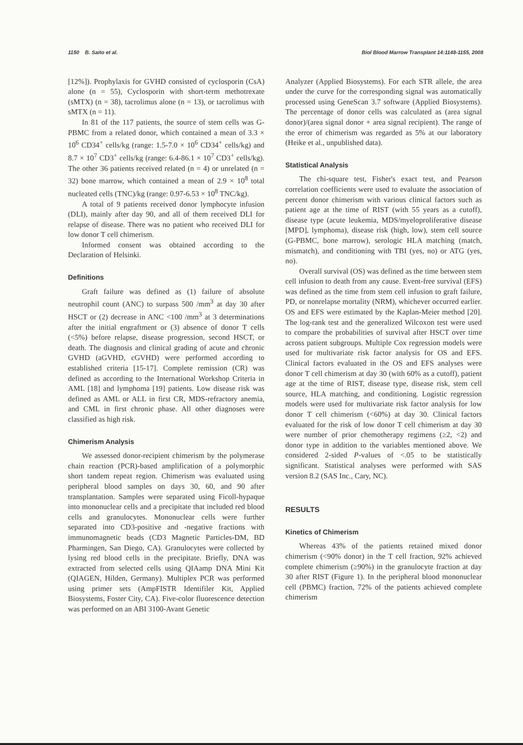1150 B. Saito et al. Biol Blood Marrow Transplant 14:1148-1155, 2008
[12%]). Prophylaxis for GVHD consisted of cyclosporin (CsA) alone (n = 55), Cyclosporin with short-term methotrexate (sMTX) (n = 38), tacrolimus alone (n = 13), or tacrolimus with sMTX (n = 11).
In 81 of the 117 patients, the source of stem cells was G-PBMC from a related donor, which contained a mean of 3.3 × 10<sup>6</sup> CD34<sup>+</sup> cells/kg (range: 1.5-7.0 × 10<sup>6</sup> CD34<sup>+</sup> cells/kg) and 8.7 × 10<sup>7</sup> CD3<sup>+</sup> cells/kg (range: 6.4-86.1 × 10<sup>7</sup> CD3<sup>+</sup> cells/kg). The other 36 patients received related (n = 4) or unrelated (n = 32) bone marrow, which contained a mean of 2.9 × 10<sup>8</sup> total nucleated cells (TNC)/kg (range: 0.97-6.53 × 10<sup>8</sup> TNC/kg).
A total of 9 patients received donor lymphocyte infusion (DLI), mainly after day 90, and all of them received DLI for relapse of disease. There was no patient who received DLI for low donor T cell chimerism.
Informed consent was obtained according to the Declaration of Helsinki.
Definitions
Graft failure was defined as (1) failure of absolute neutrophil count (ANC) to surpass 500 /mm<sup>3</sup> at day 30 after HSCT or (2) decrease in ANC <100 /mm<sup>3</sup> at 3 determinations after the initial engraftment or (3) absence of donor T cells (<5%) before relapse, disease progression, second HSCT, or death. The diagnosis and clinical grading of acute and chronic GVHD (aGVHD, cGVHD) were performed according to established criteria [15-17]. Complete remission (CR) was defined as according to the International Workshop Criteria in AML [18] and lymphoma [19] patients. Low disease risk was defined as AML or ALL in first CR, MDS-refractory anemia, and CML in first chronic phase. All other diagnoses were classified as high risk.
Chimerism Analysis
We assessed donor-recipient chimerism by the polymerase chain reaction (PCR)-based amplification of a polymorphic short tandem repeat region. Chimerism was evaluated using peripheral blood samples on days 30, 60, and 90 after transplantation. Samples were separated using Ficoll-hypaque into mononuclear cells and a precipitate that included red blood cells and granulocytes. Mononuclear cells were further separated into CD3-positive and -negative fractions with immunomagnetic beads (CD3 Magnetic Particles-DM, BD Pharmingen, San Diego, CA). Granulocytes were collected by lysing red blood cells in the precipitate. Briefly, DNA was extracted from selected cells using QIAamp DNA Mini Kit (QIAGEN, Hilden, Germany). Multiplex PCR was performed using primer sets (AmpFISTR Identifiler Kit, Applied Biosystems, Foster City, CA). Five-color fluorescence detection was performed on an ABI 3100-Avant Genetic
Analyzer (Applied Biosystems). For each STR allele, the area under the curve for the corresponding signal was automatically processed using GeneScan 3.7 software (Applied Biosystems). The percentage of donor cells was calculated as (area signal donor)/(area signal donor + area signal recipient). The range of the error of chimerism was regarded as 5% at our laboratory (Heike et al., unpublished data).
Statistical Analysis
The chi-square test, Fisher's exact test, and Pearson correlation coefficients were used to evaluate the association of percent donor chimerism with various clinical factors such as patient age at the time of RIST (with 55 years as a cutoff), disease type (acute leukemia, MDS/myeloproliferative disease [MPD], lymphoma), disease risk (high, low), stem cell source (G-PBMC, bone marrow), serologic HLA matching (match, mismatch), and conditioning with TBI (yes, no) or ATG (yes, no).
Overall survival (OS) was defined as the time between stem cell infusion to death from any cause. Event-free survival (EFS) was defined as the time from stem cell infusion to graft failure, PD, or nonrelapse mortality (NRM), whichever occurred earlier. OS and EFS were estimated by the Kaplan-Meier method [20]. The log-rank test and the generalized Wilcoxon test were used to compare the probabilities of survival after HSCT over time across patient subgroups. Multiple Cox regression models were used for multivariate risk factor analysis for OS and EFS. Clinical factors evaluated in the OS and EFS analyses were donor T cell chimerism at day 30 (with 60% as a cutoff), patient age at the time of RIST, disease type, disease risk, stem cell source, HLA matching, and conditioning. Logistic regression models were used for multivariate risk factor analysis for low donor T cell chimerism (<60%) at day 30. Clinical factors evaluated for the risk of low donor T cell chimerism at day 30 were number of prior chemotherapy regimens (≥2, <2) and donor type in addition to the variables mentioned above. We considered 2-sided P-values of <.05 to be statistically significant. Statistical analyses were performed with SAS version 8.2 (SAS Inc., Cary, NC).
RESULTS
Kinetics of Chimerism
Whereas 43% of the patients retained mixed donor chimerism (<90% donor) in the T cell fraction, 92% achieved complete chimerism (≥90%) in the granulocyte fraction at day 30 after RIST (Figure 1). In the peripheral blood mononuclear cell (PBMC) fraction, 72% of the patients achieved complete chimerism